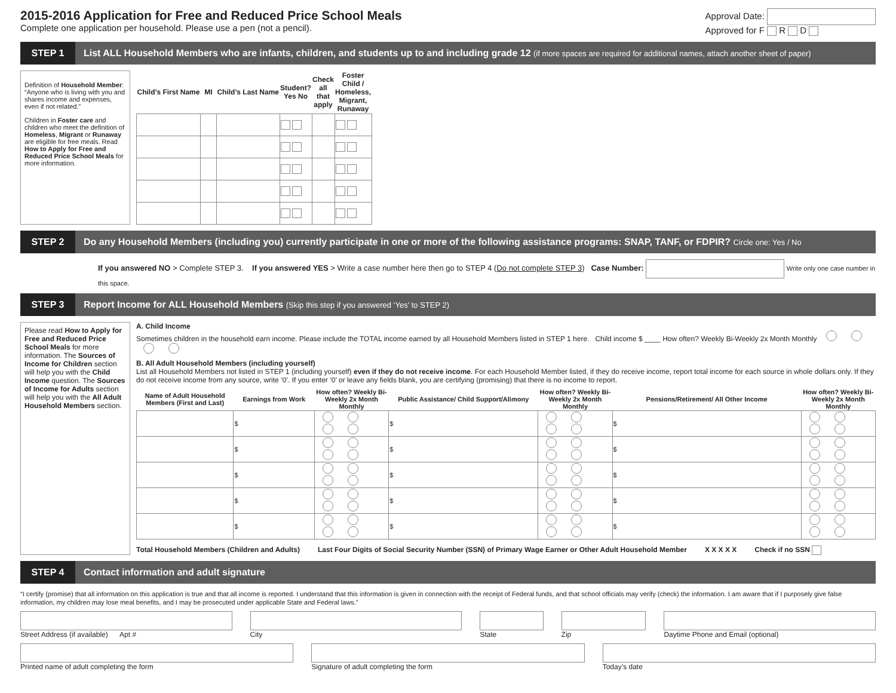2015-2016 Application for Free and Reduced Price School Meals
Complete one application per household. Please use a pen (not a pencil).
Approval Date:
Approved for F R D
STEP 1
List ALL Household Members who are infants, children, and students up to and including grade 12 (if more spaces are required for additional names, attach another sheet of paper)
Definition of Household Member: “Anyone who is living with you and shares income and expenses, even if not related.”
Children in Foster care and children who meet the definition of Homeless, Migrant or Runaway are eligible for free meals. Read How to Apply for Free and Reduced Price School Meals for more information.
| Child’s First Name | MI | Child’s Last Name | Student? Yes No | Check all that apply | Foster Child / Homeless, Migrant, Runaway |
| --- | --- | --- | --- | --- | --- |
STEP 2
Do any Household Members (including you) currently participate in one or more of the following assistance programs: SNAP, TANF, or FDPIR? Circle one: Yes / No
If you answered NO > Complete STEP 3. If you answered YES > Write a case number here then go to STEP 4 (Do not complete STEP 3) Case Number: Write only one case number in this space.
STEP 3
Report Income for ALL Household Members (Skip this step if you answered ‘Yes’ to STEP 2)
Please read How to Apply for Free and Reduced Price School Meals for more information. The Sources of Income for Children section will help you with the Child Income question. The Sources of Income for Adults section will help you with the All Adult Household Members section.
A. Child Income
Sometimes children in the household earn income. Please include the TOTAL income earned by all Household Members listed in STEP 1 here. Child income $ ____ How often? Weekly Bi-Weekly 2x Month Monthly
B. All Adult Household Members (including yourself)
List all Household Members not listed in STEP 1 (including yourself) even if they do not receive income. For each Household Member listed, if they do receive income, report total income for each source in whole dollars only. If they do not receive income from any source, write ‘0’. If you enter ‘0’ or leave any fields blank, you are certifying (promising) that there is no income to report.
| Name of Adult Household Members (First and Last) | Earnings from Work | How often? Weekly Bi-Weekly 2x Month Monthly | Public Assistance/ Child Support/Alimony | How often? Weekly Bi-Weekly 2x Month Monthly | Pensions/Retirement/ All Other Income | How often? Weekly Bi-Weekly 2x Month Monthly |
| --- | --- | --- | --- | --- | --- | --- |
| | $ | | $ | | $ | |
| | $ | | $ | | $ | |
| | $ | | $ | | $ | |
| | $ | | $ | | $ | |
| | $ | | $ | | $ | |
Total Household Members (Children and Adults) Last Four Digits of Social Security Number (SSN) of Primary Wage Earner or Other Adult Household Member X X X X X Check if no SSN
STEP 4
Contact information and adult signature
“I certify (promise) that all information on this application is true and that all income is reported. I understand that this information is given in connection with the receipt of Federal funds, and that school officials may verify (check) the information. I am aware that if I purposely give false information, my children may lose meal benefits, and I may be prosecuted under applicable State and Federal laws.”
Street Address (if available) Apt #
City State Zip Daytime Phone and Email (optional)
Printed name of adult completing the form
Signature of adult completing the form
Today’s date